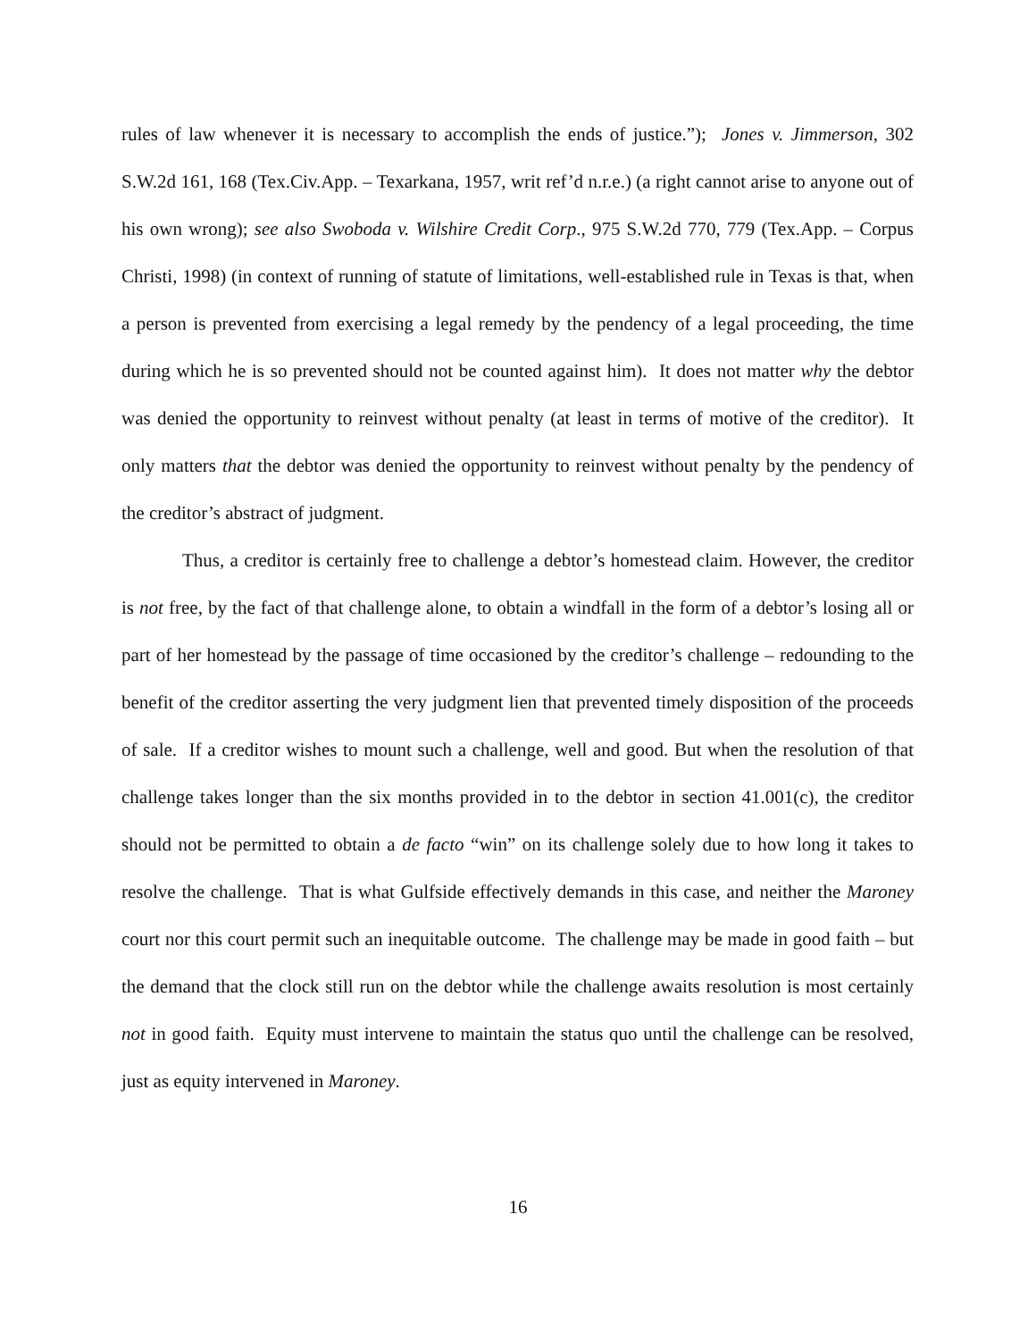rules of law whenever it is necessary to accomplish the ends of justice.”); Jones v. Jimmerson, 302 S.W.2d 161, 168 (Tex.Civ.App. – Texarkana, 1957, writ ref’d n.r.e.) (a right cannot arise to anyone out of his own wrong); see also Swoboda v. Wilshire Credit Corp., 975 S.W.2d 770, 779 (Tex.App. – Corpus Christi, 1998) (in context of running of statute of limitations, well-established rule in Texas is that, when a person is prevented from exercising a legal remedy by the pendency of a legal proceeding, the time during which he is so prevented should not be counted against him). It does not matter why the debtor was denied the opportunity to reinvest without penalty (at least in terms of motive of the creditor). It only matters that the debtor was denied the opportunity to reinvest without penalty by the pendency of the creditor’s abstract of judgment.
Thus, a creditor is certainly free to challenge a debtor’s homestead claim. However, the creditor is not free, by the fact of that challenge alone, to obtain a windfall in the form of a debtor’s losing all or part of her homestead by the passage of time occasioned by the creditor’s challenge – redounding to the benefit of the creditor asserting the very judgment lien that prevented timely disposition of the proceeds of sale. If a creditor wishes to mount such a challenge, well and good. But when the resolution of that challenge takes longer than the six months provided in to the debtor in section 41.001(c), the creditor should not be permitted to obtain a de facto “win” on its challenge solely due to how long it takes to resolve the challenge. That is what Gulfside effectively demands in this case, and neither the Maroney court nor this court permit such an inequitable outcome. The challenge may be made in good faith – but the demand that the clock still run on the debtor while the challenge awaits resolution is most certainly not in good faith. Equity must intervene to maintain the status quo until the challenge can be resolved, just as equity intervened in Maroney.
16